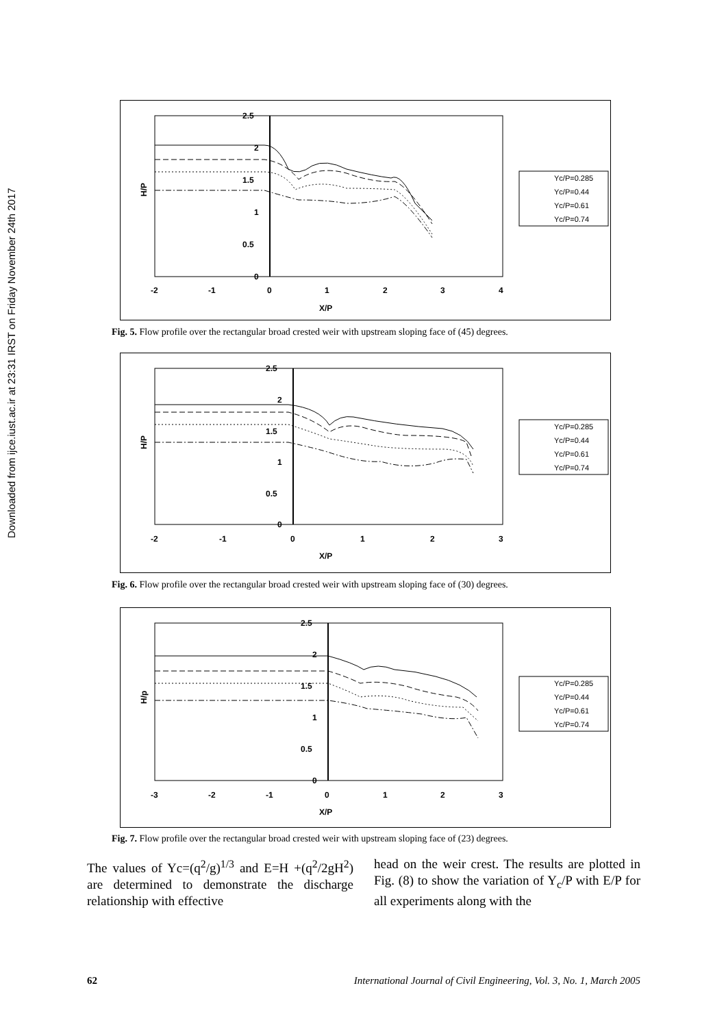Downloaded from ijce.iust.ac.ir at 23:31 IRST on Friday November 24th 2017
2.5
2
1.5
1
0.5
0
-2
-1
0
1
2
3
4
X/P
H/P
Yc/P=0.285
Yc/P=0.44
Yc/P=0.61
Yc/P=0.74
Fig. 5. Flow profile over the rectangular broad crested weir with upstream sloping face of (45) degrees.
2.5
2
1.5
1
0.5
0
-2
-1
0
1
2
3
X/P
H/P
Yc/P=0.285
Yc/P=0.44
Yc/P=0.61
Yc/P=0.74
Fig. 6. Flow profile over the rectangular broad crested weir with upstream sloping face of (30) degrees.
2.5
2
1.5
1
0.5
0
-3
-2
-1
0
1
2
3
X/P
H/p
Yc/P=0.285
Yc/P=0.44
Yc/P=0.61
Yc/P=0.74
Fig. 7. Flow profile over the rectangular broad crested weir with upstream sloping face of (23) degrees.
The values of Yc=(q<sup>2</sup>/g)<sup>1/3</sup> and E=H +(q<sup>2</sup>/2gH<sup>2</sup>) are determined to demonstrate the discharge relationship with effective
head on the weir crest. The results are plotted in Fig. (8) to show the variation of Y<sub>c</sub>/P with E/P for all experiments along with the
62 International Journal of Civil Engineering, Vol. 3, No. 1, March 2005